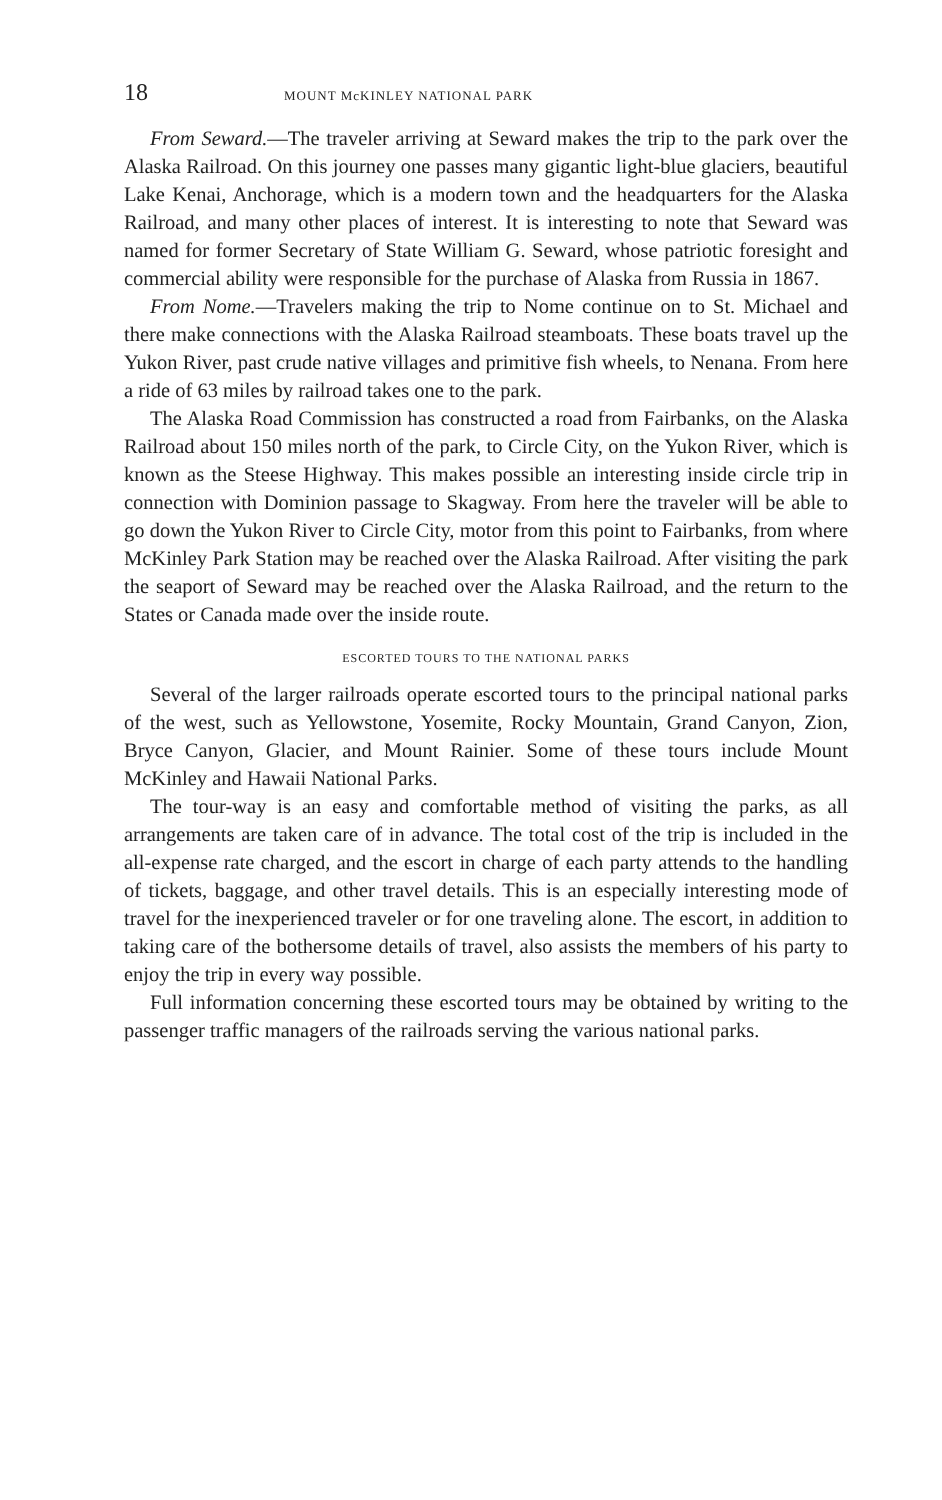18 MOUNT McKINLEY NATIONAL PARK
From Seward.—The traveler arriving at Seward makes the trip to the park over the Alaska Railroad. On this journey one passes many gigantic light-blue glaciers, beautiful Lake Kenai, Anchorage, which is a modern town and the headquarters for the Alaska Railroad, and many other places of interest. It is interesting to note that Seward was named for former Secretary of State William G. Seward, whose patriotic foresight and commercial ability were responsible for the purchase of Alaska from Russia in 1867.
From Nome.—Travelers making the trip to Nome continue on to St. Michael and there make connections with the Alaska Railroad steamboats. These boats travel up the Yukon River, past crude native villages and primitive fish wheels, to Nenana. From here a ride of 63 miles by railroad takes one to the park.
The Alaska Road Commission has constructed a road from Fairbanks, on the Alaska Railroad about 150 miles north of the park, to Circle City, on the Yukon River, which is known as the Steese Highway. This makes possible an interesting inside circle trip in connection with Dominion passage to Skagway. From here the traveler will be able to go down the Yukon River to Circle City, motor from this point to Fairbanks, from where McKinley Park Station may be reached over the Alaska Railroad. After visiting the park the seaport of Seward may be reached over the Alaska Railroad, and the return to the States or Canada made over the inside route.
ESCORTED TOURS TO THE NATIONAL PARKS
Several of the larger railroads operate escorted tours to the principal national parks of the west, such as Yellowstone, Yosemite, Rocky Mountain, Grand Canyon, Zion, Bryce Canyon, Glacier, and Mount Rainier. Some of these tours include Mount McKinley and Hawaii National Parks.
The tour-way is an easy and comfortable method of visiting the parks, as all arrangements are taken care of in advance. The total cost of the trip is included in the all-expense rate charged, and the escort in charge of each party attends to the handling of tickets, baggage, and other travel details. This is an especially interesting mode of travel for the inexperienced traveler or for one traveling alone. The escort, in addition to taking care of the bothersome details of travel, also assists the members of his party to enjoy the trip in every way possible.
Full information concerning these escorted tours may be obtained by writing to the passenger traffic managers of the railroads serving the various national parks.